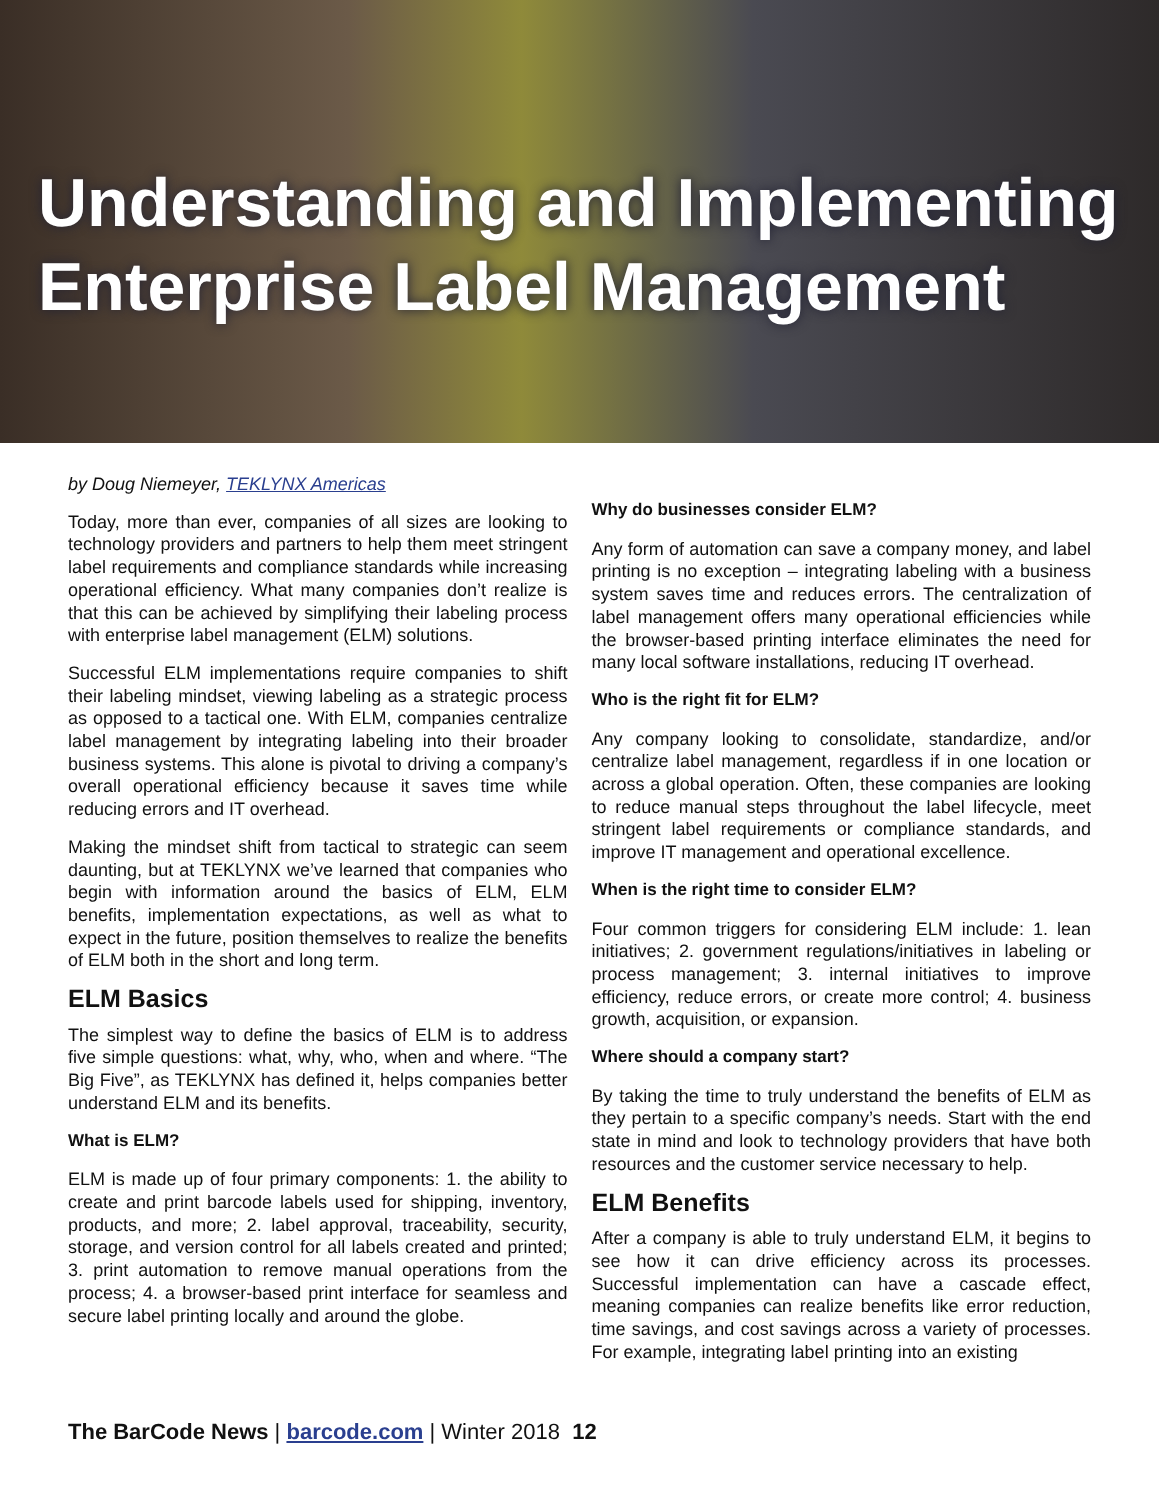Understanding and Implementing
Enterprise Label Management
by Doug Niemeyer, TEKLYNX Americas
Today, more than ever, companies of all sizes are looking to technology providers and partners to help them meet stringent label requirements and compliance standards while increasing operational efficiency. What many companies don’t realize is that this can be achieved by simplifying their labeling process with enterprise label management (ELM) solutions.
Successful ELM implementations require companies to shift their labeling mindset, viewing labeling as a strategic process as opposed to a tactical one. With ELM, companies centralize label management by integrating labeling into their broader business systems. This alone is pivotal to driving a company’s overall operational efficiency because it saves time while reducing errors and IT overhead.
Making the mindset shift from tactical to strategic can seem daunting, but at TEKLYNX we’ve learned that companies who begin with information around the basics of ELM, ELM benefits, implementation expectations, as well as what to expect in the future, position themselves to realize the benefits of ELM both in the short and long term.
ELM Basics
The simplest way to define the basics of ELM is to address five simple questions: what, why, who, when and where. “The Big Five”, as TEKLYNX has defined it, helps companies better understand ELM and its benefits.
What is ELM?
ELM is made up of four primary components: 1. the ability to create and print barcode labels used for shipping, inventory, products, and more; 2. label approval, traceability, security, storage, and version control for all labels created and printed; 3. print automation to remove manual operations from the process; 4. a browser-based print interface for seamless and secure label printing locally and around the globe.
Why do businesses consider ELM?
Any form of automation can save a company money, and label printing is no exception – integrating labeling with a business system saves time and reduces errors. The centralization of label management offers many operational efficiencies while the browser-based printing interface eliminates the need for many local software installations, reducing IT overhead.
Who is the right fit for ELM?
Any company looking to consolidate, standardize, and/or centralize label management, regardless if in one location or across a global operation. Often, these companies are looking to reduce manual steps throughout the label lifecycle, meet stringent label requirements or compliance standards, and improve IT management and operational excellence.
When is the right time to consider ELM?
Four common triggers for considering ELM include: 1. lean initiatives; 2. government regulations/initiatives in labeling or process management; 3. internal initiatives to improve efficiency, reduce errors, or create more control; 4. business growth, acquisition, or expansion.
Where should a company start?
By taking the time to truly understand the benefits of ELM as they pertain to a specific company’s needs. Start with the end state in mind and look to technology providers that have both resources and the customer service necessary to help.
ELM Benefits
After a company is able to truly understand ELM, it begins to see how it can drive efficiency across its processes. Successful implementation can have a cascade effect, meaning companies can realize benefits like error reduction, time savings, and cost savings across a variety of processes. For example, integrating label printing into an existing
The BarCode News | barcode.com | Winter 2018 12